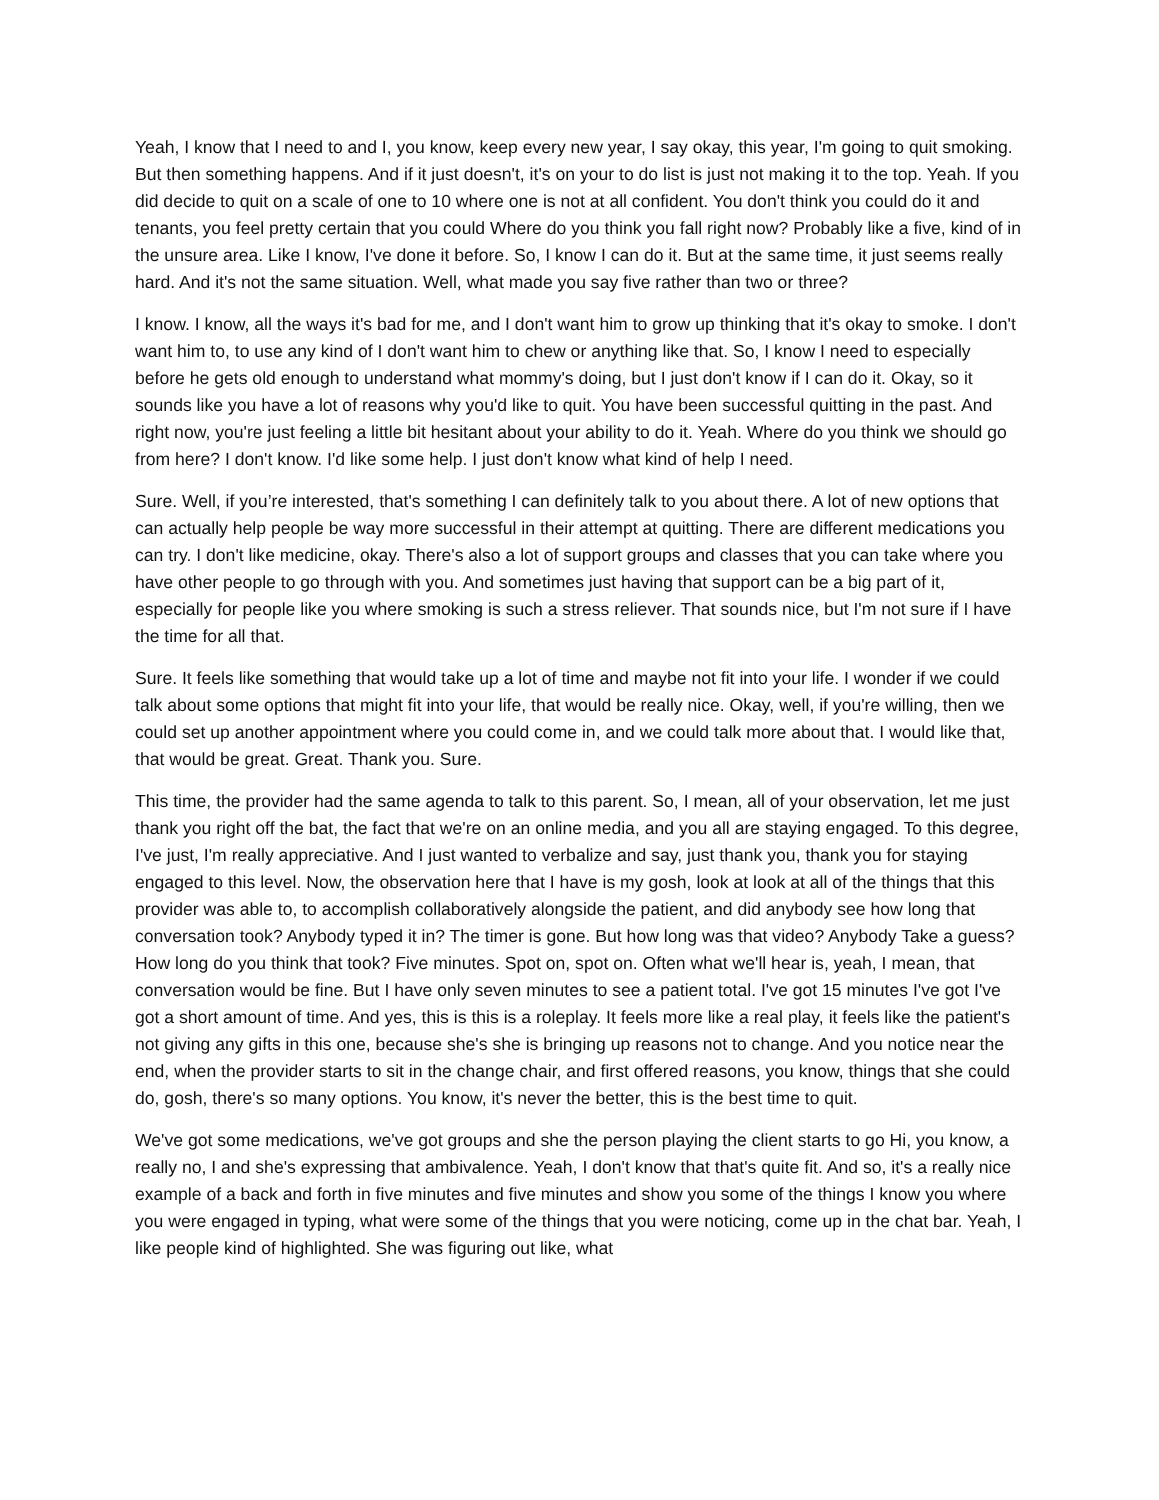Yeah, I know that I need to and I, you know, keep every new year, I say okay, this year, I'm going to quit smoking. But then something happens. And if it just doesn't, it's on your to do list is just not making it to the top. Yeah. If you did decide to quit on a scale of one to 10 where one is not at all confident. You don't think you could do it and tenants, you feel pretty certain that you could Where do you think you fall right now? Probably like a five, kind of in the unsure area. Like I know, I've done it before. So, I know I can do it. But at the same time, it just seems really hard. And it's not the same situation. Well, what made you say five rather than two or three?
I know. I know, all the ways it's bad for me, and I don't want him to grow up thinking that it's okay to smoke. I don't want him to, to use any kind of I don't want him to chew or anything like that. So, I know I need to especially before he gets old enough to understand what mommy's doing, but I just don't know if I can do it. Okay, so it sounds like you have a lot of reasons why you'd like to quit. You have been successful quitting in the past. And right now, you're just feeling a little bit hesitant about your ability to do it. Yeah. Where do you think we should go from here? I don't know. I'd like some help. I just don't know what kind of help I need.
Sure. Well, if you’re interested, that's something I can definitely talk to you about there. A lot of new options that can actually help people be way more successful in their attempt at quitting. There are different medications you can try. I don't like medicine, okay. There's also a lot of support groups and classes that you can take where you have other people to go through with you. And sometimes just having that support can be a big part of it, especially for people like you where smoking is such a stress reliever. That sounds nice, but I'm not sure if I have the time for all that.
Sure. It feels like something that would take up a lot of time and maybe not fit into your life. I wonder if we could talk about some options that might fit into your life, that would be really nice. Okay, well, if you're willing, then we could set up another appointment where you could come in, and we could talk more about that. I would like that, that would be great. Great. Thank you. Sure.
This time, the provider had the same agenda to talk to this parent. So, I mean, all of your observation, let me just thank you right off the bat, the fact that we're on an online media, and you all are staying engaged. To this degree, I've just, I'm really appreciative. And I just wanted to verbalize and say, just thank you, thank you for staying engaged to this level. Now, the observation here that I have is my gosh, look at look at all of the things that this provider was able to, to accomplish collaboratively alongside the patient, and did anybody see how long that conversation took? Anybody typed it in? The timer is gone. But how long was that video? Anybody Take a guess? How long do you think that took? Five minutes. Spot on, spot on. Often what we'll hear is, yeah, I mean, that conversation would be fine. But I have only seven minutes to see a patient total. I've got 15 minutes I've got I've got a short amount of time. And yes, this is this is a roleplay. It feels more like a real play, it feels like the patient's not giving any gifts in this one, because she's she is bringing up reasons not to change. And you notice near the end, when the provider starts to sit in the change chair, and first offered reasons, you know, things that she could do, gosh, there's so many options. You know, it's never the better, this is the best time to quit.
We've got some medications, we've got groups and she the person playing the client starts to go Hi, you know, a really no, I and she's expressing that ambivalence. Yeah, I don't know that that's quite fit. And so, it's a really nice example of a back and forth in five minutes and five minutes and show you some of the things I know you where you were engaged in typing, what were some of the things that you were noticing, come up in the chat bar. Yeah, I like people kind of highlighted. She was figuring out like, what